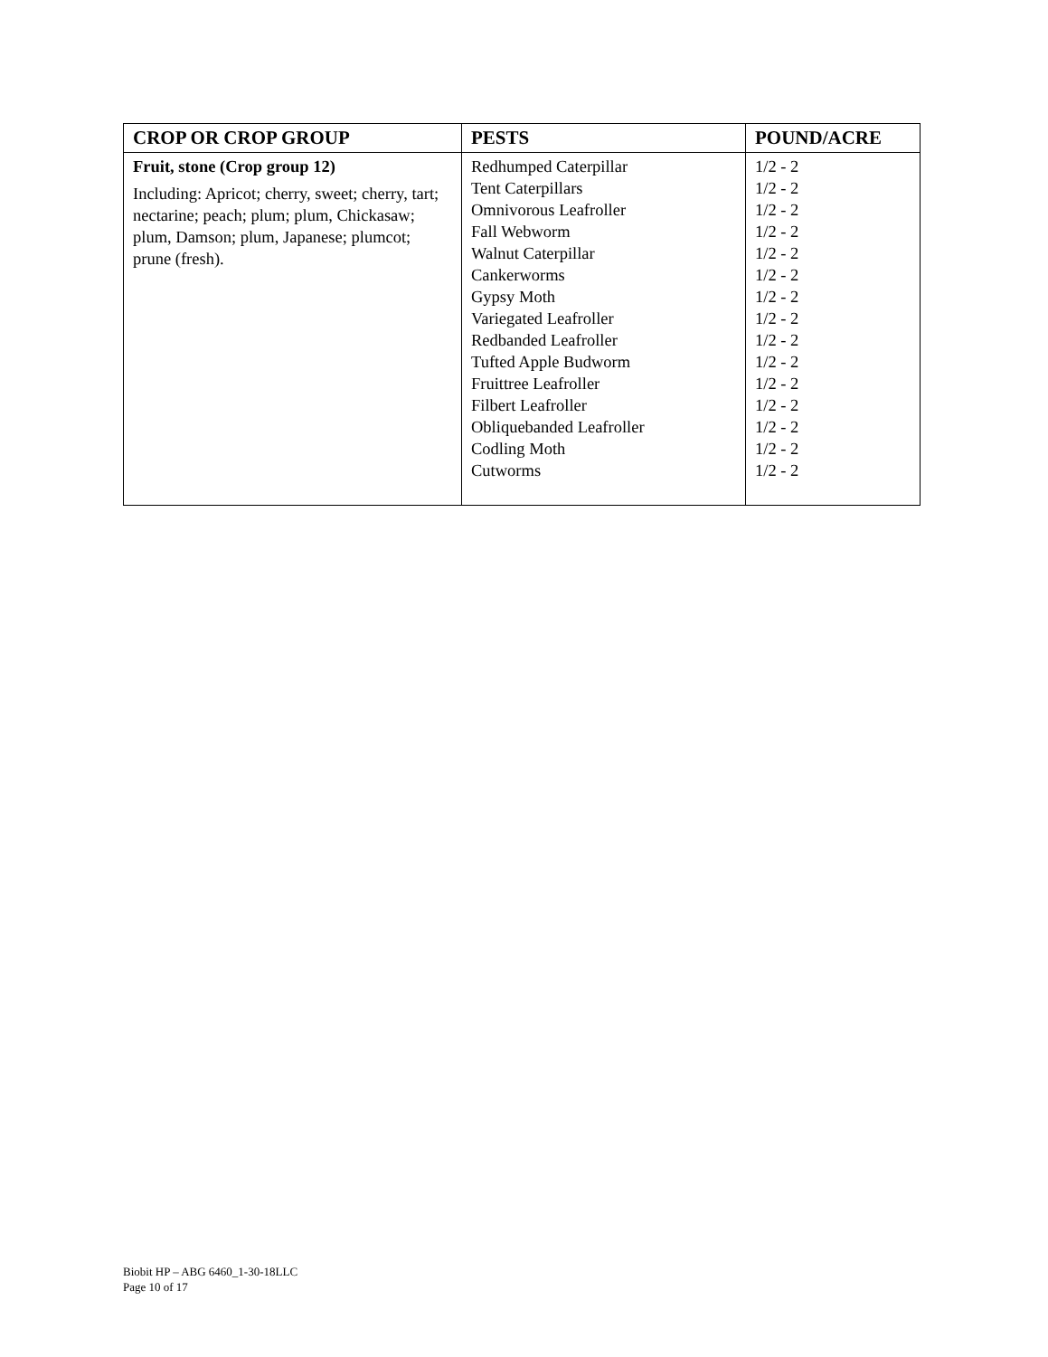| CROP OR CROP GROUP | PESTS | POUND/ACRE |
| --- | --- | --- |
| Fruit, stone (Crop group 12) Including: Apricot; cherry, sweet; cherry, tart; nectarine; peach; plum; plum, Chickasaw; plum, Damson; plum, Japanese; plumcot; prune (fresh). | Redhumped Caterpillar Tent Caterpillars Omnivorous Leafroller Fall Webworm Walnut Caterpillar Cankerworms Gypsy Moth Variegated Leafroller Redbanded Leafroller Tufted Apple Budworm Fruittree Leafroller Filbert Leafroller Obliquebanded Leafroller Codling Moth Cutworms | 1/2 - 2 1/2 - 2 1/2 - 2 1/2 - 2 1/2 - 2 1/2 - 2 1/2 - 2 1/2 - 2 1/2 - 2 1/2 - 2 1/2 - 2 1/2 - 2 1/2 - 2 1/2 - 2 1/2 - 2 |
Biobit HP – ABG 6460_1-30-18LLC
Page 10 of 17